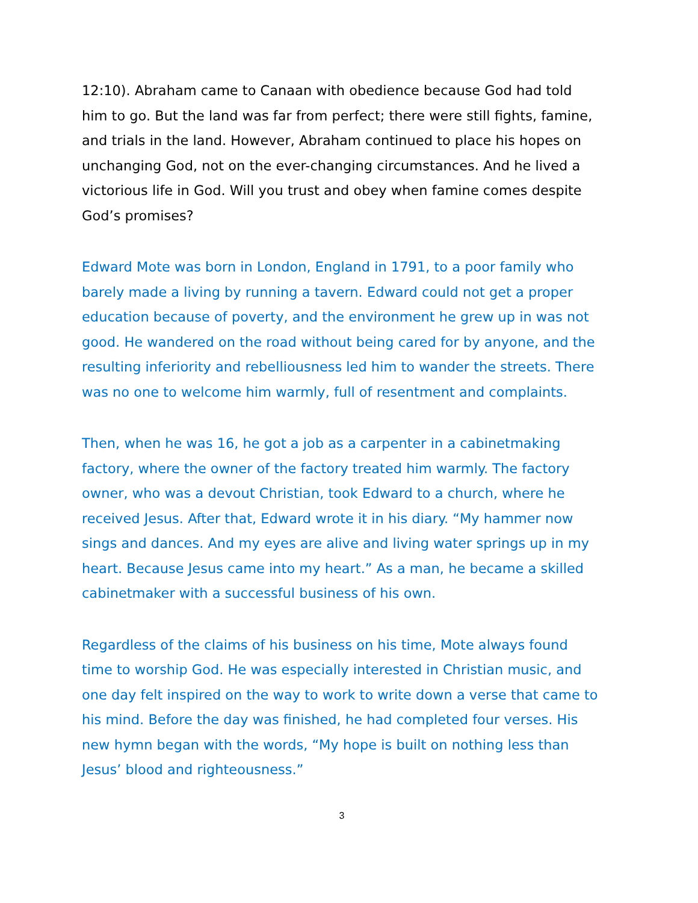12:10). Abraham came to Canaan with obedience because God had told him to go. But the land was far from perfect; there were still fights, famine, and trials in the land. However, Abraham continued to place his hopes on unchanging God, not on the ever-changing circumstances. And he lived a victorious life in God. Will you trust and obey when famine comes despite God’s promises?
Edward Mote was born in London, England in 1791, to a poor family who barely made a living by running a tavern. Edward could not get a proper education because of poverty, and the environment he grew up in was not good. He wandered on the road without being cared for by anyone, and the resulting inferiority and rebelliousness led him to wander the streets. There was no one to welcome him warmly, full of resentment and complaints.
Then, when he was 16, he got a job as a carpenter in a cabinetmaking factory, where the owner of the factory treated him warmly. The factory owner, who was a devout Christian, took Edward to a church, where he received Jesus. After that, Edward wrote it in his diary. “My hammer now sings and dances. And my eyes are alive and living water springs up in my heart. Because Jesus came into my heart.” As a man, he became a skilled cabinetmaker with a successful business of his own.
Regardless of the claims of his business on his time, Mote always found time to worship God. He was especially interested in Christian music, and one day felt inspired on the way to work to write down a verse that came to his mind. Before the day was finished, he had completed four verses. His new hymn began with the words, “My hope is built on nothing less than Jesus’ blood and righteousness.”
3